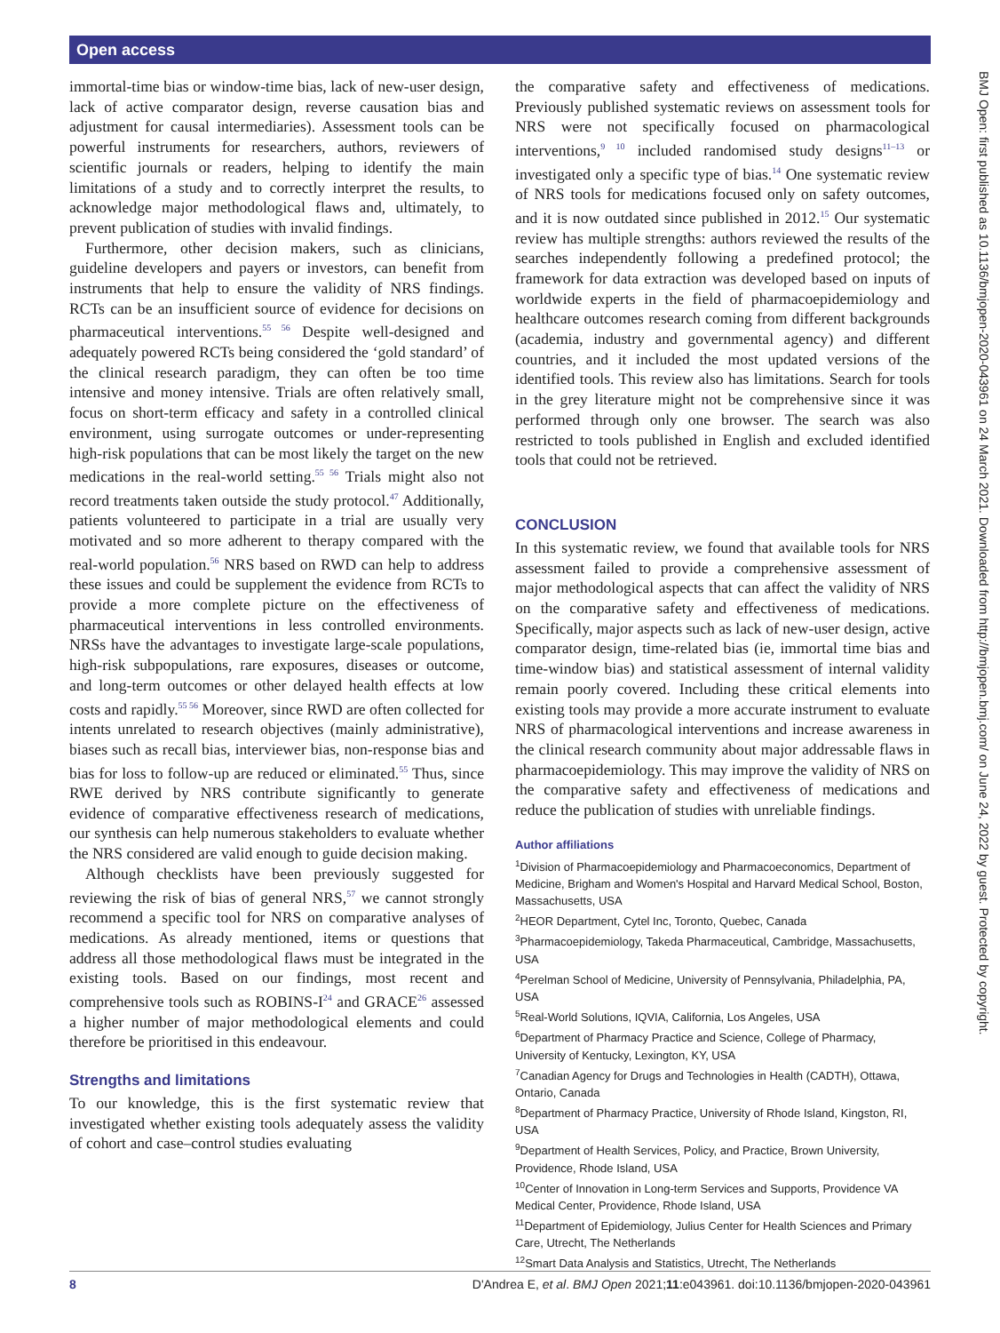Open access
immortal-time bias or window-time bias, lack of new-user design, lack of active comparator design, reverse causation bias and adjustment for causal intermediaries). Assessment tools can be powerful instruments for researchers, authors, reviewers of scientific journals or readers, helping to identify the main limitations of a study and to correctly interpret the results, to acknowledge major methodological flaws and, ultimately, to prevent publication of studies with invalid findings.
Furthermore, other decision makers, such as clinicians, guideline developers and payers or investors, can benefit from instruments that help to ensure the validity of NRS findings. RCTs can be an insufficient source of evidence for decisions on pharmaceutical interventions.<sup>55 56</sup> Despite well-designed and adequately powered RCTs being considered the ‘gold standard’ of the clinical research paradigm, they can often be too time intensive and money intensive. Trials are often relatively small, focus on short-term efficacy and safety in a controlled clinical environment, using surrogate outcomes or under-representing high-risk populations that can be most likely the target on the new medications in the real-world setting.<sup>55 56</sup> Trials might also not record treatments taken outside the study protocol.<sup>47</sup> Additionally, patients volunteered to participate in a trial are usually very motivated and so more adherent to therapy compared with the real-world population.<sup>56</sup> NRS based on RWD can help to address these issues and could be supplement the evidence from RCTs to provide a more complete picture on the effectiveness of pharmaceutical interventions in less controlled environments. NRSs have the advantages to investigate large-scale populations, high-risk subpopulations, rare exposures, diseases or outcome, and long-term outcomes or other delayed health effects at low costs and rapidly.<sup>55 56</sup> Moreover, since RWD are often collected for intents unrelated to research objectives (mainly administrative), biases such as recall bias, interviewer bias, non-response bias and bias for loss to follow-up are reduced or eliminated.<sup>55</sup> Thus, since RWE derived by NRS contribute significantly to generate evidence of comparative effectiveness research of medications, our synthesis can help numerous stakeholders to evaluate whether the NRS considered are valid enough to guide decision making.
Although checklists have been previously suggested for reviewing the risk of bias of general NRS,<sup>57</sup> we cannot strongly recommend a specific tool for NRS on comparative analyses of medications. As already mentioned, items or questions that address all those methodological flaws must be integrated in the existing tools. Based on our findings, most recent and comprehensive tools such as ROBINS-I<sup>24</sup> and GRACE<sup>26</sup> assessed a higher number of major methodological elements and could therefore be prioritised in this endeavour.
Strengths and limitations
To our knowledge, this is the first systematic review that investigated whether existing tools adequately assess the validity of cohort and case–control studies evaluating
the comparative safety and effectiveness of medications. Previously published systematic reviews on assessment tools for NRS were not specifically focused on pharmacological interventions,<sup>9 10</sup> included randomised study designs<sup>11–13</sup> or investigated only a specific type of bias.<sup>14</sup> One systematic review of NRS tools for medications focused only on safety outcomes, and it is now outdated since published in 2012.<sup>15</sup> Our systematic review has multiple strengths: authors reviewed the results of the searches independently following a predefined protocol; the framework for data extraction was developed based on inputs of worldwide experts in the field of pharmacoepidemiology and healthcare outcomes research coming from different backgrounds (academia, industry and governmental agency) and different countries, and it included the most updated versions of the identified tools. This review also has limitations. Search for tools in the grey literature might not be comprehensive since it was performed through only one browser. The search was also restricted to tools published in English and excluded identified tools that could not be retrieved.
CONCLUSION
In this systematic review, we found that available tools for NRS assessment failed to provide a comprehensive assessment of major methodological aspects that can affect the validity of NRS on the comparative safety and effectiveness of medications. Specifically, major aspects such as lack of new-user design, active comparator design, time-related bias (ie, immortal time bias and time-window bias) and statistical assessment of internal validity remain poorly covered. Including these critical elements into existing tools may provide a more accurate instrument to evaluate NRS of pharmacological interventions and increase awareness in the clinical research community about major addressable flaws in pharmacoepidemiology. This may improve the validity of NRS on the comparative safety and effectiveness of medications and reduce the publication of studies with unreliable findings.
Author affiliations
<sup>1</sup> Division of Pharmacoepidemiology and Pharmacoeconomics, Department of Medicine, Brigham and Women's Hospital and Harvard Medical School, Boston, Massachusetts, USA
<sup>2</sup>HEOR Department, Cytel Inc, Toronto, Quebec, Canada
<sup>3</sup> Pharmacoepidemiology, Takeda Pharmaceutical, Cambridge, Massachusetts, USA
<sup>4</sup> Perelman School of Medicine, University of Pennsylvania, Philadelphia, PA, USA
<sup>5</sup> Real-World Solutions, IQVIA, California, Los Angeles, USA
<sup>6</sup> Department of Pharmacy Practice and Science, College of Pharmacy, University of Kentucky, Lexington, KY, USA
<sup>7</sup> Canadian Agency for Drugs and Technologies in Health (CADTH), Ottawa, Ontario, Canada
<sup>8</sup> Department of Pharmacy Practice, University of Rhode Island, Kingston, RI, USA
<sup>9</sup> Department of Health Services, Policy, and Practice, Brown University, Providence, Rhode Island, USA
<sup>10</sup> Center of Innovation in Long-term Services and Supports, Providence VA Medical Center, Providence, Rhode Island, USA
<sup>11</sup> Department of Epidemiology, Julius Center for Health Sciences and Primary Care, Utrecht, The Netherlands
<sup>12</sup> Smart Data Analysis and Statistics, Utrecht, The Netherlands
BMJ Open: first published as 10.1136/bmjopen-2020-043961 on 24 March 2021. Downloaded from http://bmjopen.bmj.com/ on June 24, 2022 by guest. Protected by copyright.
8 D'Andrea E, et al. BMJ Open 2021;11:e043961. doi:10.1136/bmjopen-2020-043961